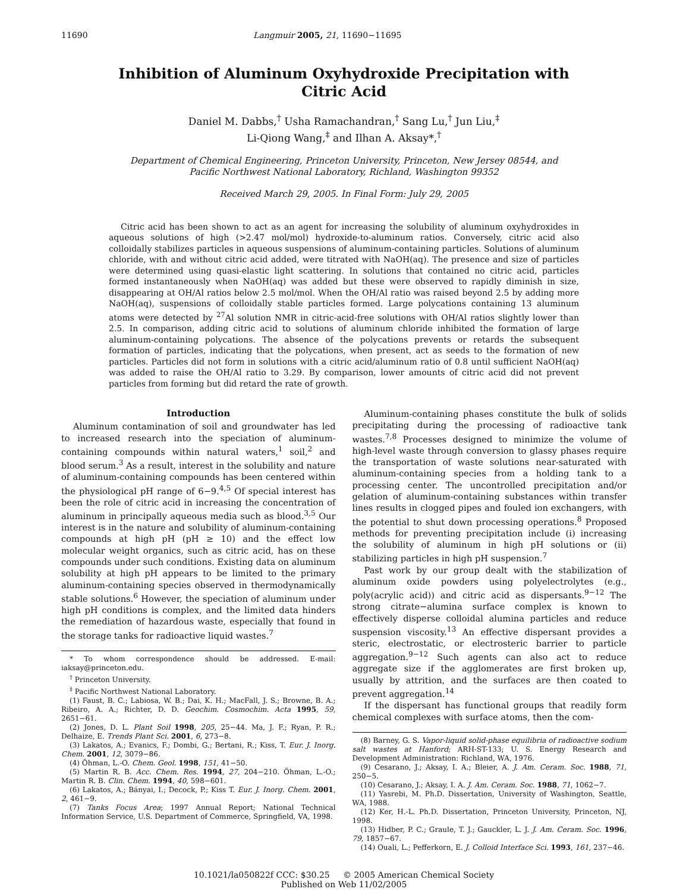11690 Langmuir 2005, 21, 11690−11695
Inhibition of Aluminum Oxyhydroxide Precipitation with
Citric Acid
Daniel M. Dabbs,<sup>†</sup> Usha Ramachandran,<sup>†</sup> Sang Lu,<sup>†</sup> Jun Liu,<sup>‡</sup>
Li-Qiong Wang,<sup>‡</sup> and Ilhan A. Aksay*,<sup>†</sup>
Department of Chemical Engineering, Princeton University, Princeton, New Jersey 08544, and
Pacific Northwest National Laboratory, Richland, Washington 99352
Received March 29, 2005. In Final Form: July 29, 2005
Citric acid has been shown to act as an agent for increasing the solubility of aluminum oxyhydroxides in aqueous solutions of high (>2.47 mol/mol) hydroxide-to-aluminum ratios. Conversely, citric acid also colloidally stabilizes particles in aqueous suspensions of aluminum-containing particles. Solutions of aluminum chloride, with and without citric acid added, were titrated with NaOH(aq). The presence and size of particles were determined using quasi-elastic light scattering. In solutions that contained no citric acid, particles formed instantaneously when NaOH(aq) was added but these were observed to rapidly diminish in size, disappearing at OH/Al ratios below 2.5 mol/mol. When the OH/Al ratio was raised beyond 2.5 by adding more NaOH(aq), suspensions of colloidally stable particles formed. Large polycations containing 13 aluminum atoms were detected by <sup>27</sup>Al solution NMR in citric-acid-free solutions with OH/Al ratios slightly lower than 2.5. In comparison, adding citric acid to solutions of aluminum chloride inhibited the formation of large aluminum-containing polycations. The absence of the polycations prevents or retards the subsequent formation of particles, indicating that the polycations, when present, act as seeds to the formation of new particles. Particles did not form in solutions with a citric acid/aluminum ratio of 0.8 until sufficient NaOH(aq) was added to raise the OH/Al ratio to 3.29. By comparison, lower amounts of citric acid did not prevent particles from forming but did retard the rate of growth.
Introduction
Aluminum contamination of soil and groundwater has led to increased research into the speciation of aluminum-containing compounds within natural waters,<sup>1</sup> soil,<sup>2</sup> and blood serum.<sup>3</sup> As a result, interest in the solubility and nature of aluminum-containing compounds has been centered within the physiological pH range of 6−9.<sup>4,5</sup> Of special interest has been the role of citric acid in increasing the concentration of aluminum in principally aqueous media such as blood.<sup>3,5</sup> Our interest is in the nature and solubility of aluminum-containing compounds at high pH (pH ≥ 10) and the effect low molecular weight organics, such as citric acid, has on these compounds under such conditions. Existing data on aluminum solubility at high pH appears to be limited to the primary aluminum-containing species observed in thermodynamically stable solutions.<sup>6</sup> However, the speciation of aluminum under high pH conditions is complex, and the limited data hinders the remediation of hazardous waste, especially that found in the storage tanks for radioactive liquid wastes.<sup>7</sup>
* To whom correspondence should be addressed. E-mail: iaksay@princeton.edu.
<sup>†</sup> Princeton University.
<sup>‡</sup> Pacific Northwest National Laboratory.
(1) Faust, B. C.; Labiosa, W. B.; Dai, K. H.; MacFall, J. S.; Browne, B. A.; Ribeiro, A. A.; Richter, D. D. Geochim. Cosmochim. Acta 1995, 59, 2651−61.
(2) Jones, D. L. Plant Soil 1998, 205, 25−44. Ma, J. F.; Ryan, P. R.; Delhaize, E. Trends Plant Sci. 2001, 6, 273−8.
(3) Lakatos, A.; Evanics, F.; Dombi, G.; Bertani, R.; Kiss, T. Eur. J. Inorg. Chem. 2001, 12, 3079−86.
(4) Öhman, L.-O. Chem. Geol. 1998, 151, 41−50.
(5) Martin R. B. Acc. Chem. Res. 1994, 27, 204−210. Öhman, L.-O.; Martin R. B. Clin. Chem. 1994, 40, 598−601.
(6) Lakatos, A.; Bányai, I.; Decock, P.; Kiss T. Eur. J. Inorg. Chem. 2001, 2, 461−9.
(7) Tanks Focus Area; 1997 Annual Report; National Technical Information Service, U.S. Department of Commerce, Springfield, VA, 1998.
Aluminum-containing phases constitute the bulk of solids precipitating during the processing of radioactive tank wastes.<sup>7,8</sup> Processes designed to minimize the volume of high-level waste through conversion to glassy phases require the transportation of waste solutions near-saturated with aluminum-containing species from a holding tank to a processing center. The uncontrolled precipitation and/or gelation of aluminum-containing substances within transfer lines results in clogged pipes and fouled ion exchangers, with the potential to shut down processing operations.<sup>8</sup> Proposed methods for preventing precipitation include (i) increasing the solubility of aluminum in high pH solutions or (ii) stabilizing particles in high pH suspension.<sup>7</sup>
Past work by our group dealt with the stabilization of aluminum oxide powders using polyelectrolytes (e.g., poly(acrylic acid)) and citric acid as dispersants.<sup>9−12</sup> The strong citrate−alumina surface complex is known to effectively disperse colloidal alumina particles and reduce suspension viscosity.<sup>13</sup> An effective dispersant provides a steric, electrostatic, or electrosteric barrier to particle aggregation.<sup>9−12</sup> Such agents can also act to reduce aggregate size if the agglomerates are first broken up, usually by attrition, and the surfaces are then coated to prevent aggregation.<sup>14</sup>
If the dispersant has functional groups that readily form chemical complexes with surface atoms, then the com-
(8) Barney, G. S. Vapor-liquid solid-phase equilibria of radioactive sodium salt wastes at Hanford; ARH-ST-133; U. S. Energy Research and Development Administration: Richland, WA, 1976.
(9) Cesarano, J.; Aksay, I. A.; Bleier, A. J. Am. Ceram. Soc. 1988, 71, 250−5.
(10) Cesarano, J.; Aksay, I. A. J. Am. Ceram. Soc. 1988, 71, 1062−7.
(11) Yasrebi, M. Ph.D. Dissertation, University of Washington, Seattle, WA, 1988.
(12) Ker, H.-L. Ph.D. Dissertation, Princeton University, Princeton, NJ, 1998.
(13) Hidber, P. C.; Graule, T. J.; Gauckler, L. J. J. Am. Ceram. Soc. 1996, 79, 1857−67.
(14) Ouali, L.; Pefferkorn, E. J. Colloid Interface Sci. 1993, 161, 237−46.
10.1021/la050822f CCC: $30.25 © 2005 American Chemical Society
Published on Web 11/02/2005